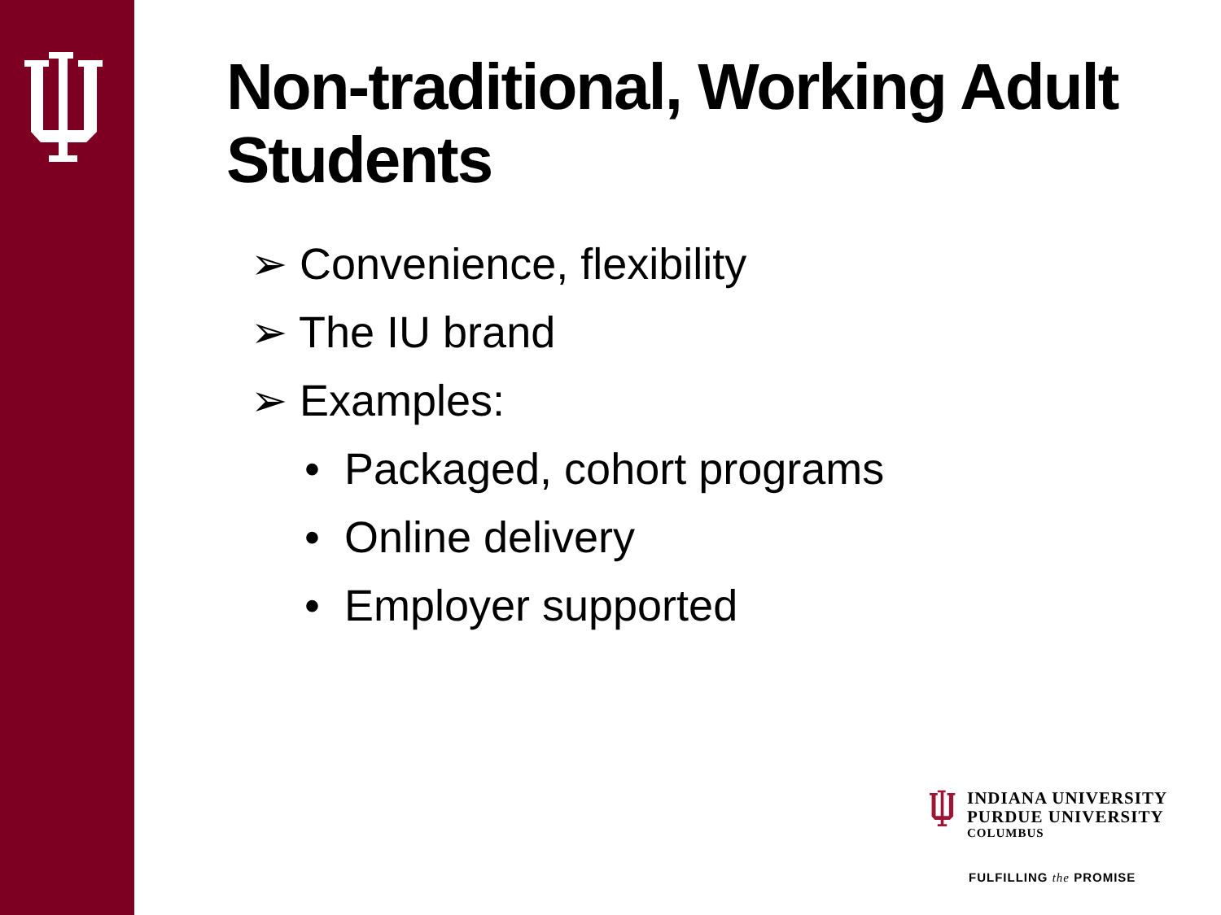Non-traditional, Working Adult Students
➢ Convenience, flexibility
➢ The IU brand
➢ Examples:
• Packaged, cohort programs
• Online delivery
• Employer supported
INDIANA UNIVERSITY
PURDUE UNIVERSITY
COLUMBUS
FULFILLING the PROMISE